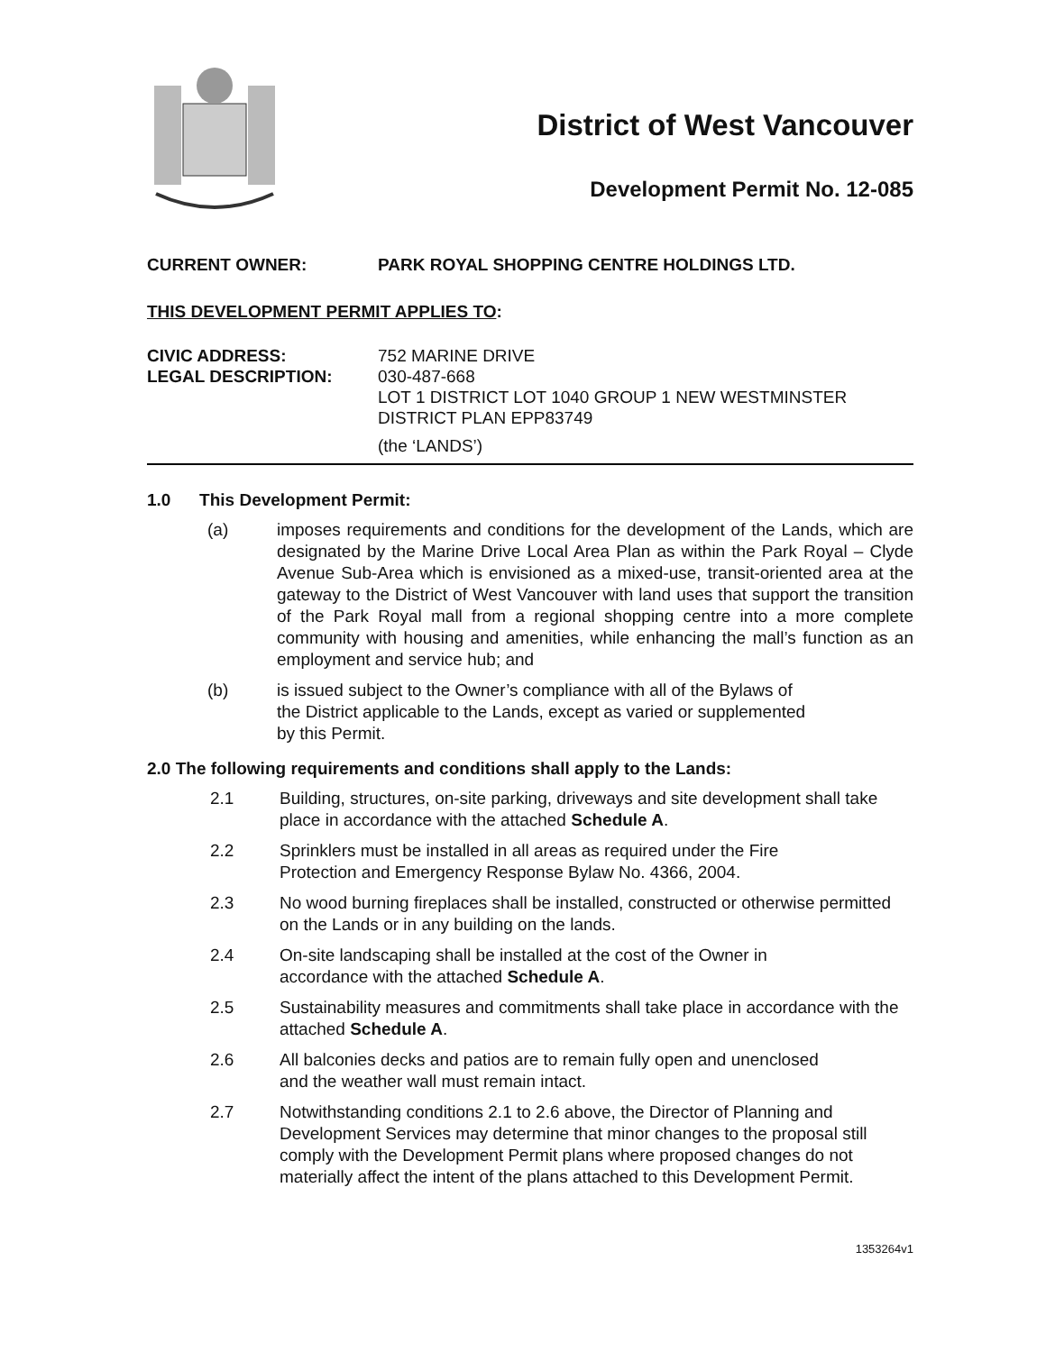District of West Vancouver
Development Permit No. 12-085
CURRENT OWNER: PARK ROYAL SHOPPING CENTRE HOLDINGS LTD.
THIS DEVELOPMENT PERMIT APPLIES TO:
CIVIC ADDRESS:
LEGAL DESCRIPTION:
752 MARINE DRIVE
030-487-668
LOT 1 DISTRICT LOT 1040 GROUP 1 NEW WESTMINSTER
DISTRICT PLAN EPP83749
(the ‘LANDS’)
1.0 This Development Permit:
(a) imposes requirements and conditions for the development of the Lands, which are designated by the Marine Drive Local Area Plan as within the Park Royal – Clyde Avenue Sub-Area which is envisioned as a mixed-use, transit-oriented area at the gateway to the District of West Vancouver with land uses that support the transition of the Park Royal mall from a regional shopping centre into a more complete community with housing and amenities, while enhancing the mall’s function as an employment and service hub; and
(b) is issued subject to the Owner’s compliance with all of the Bylaws of
the District applicable to the Lands, except as varied or supplemented
by this Permit.
2.0 The following requirements and conditions shall apply to the Lands:
2.1 Building, structures, on-site parking, driveways and site development shall take place in accordance with the attached Schedule A.
2.2 Sprinklers must be installed in all areas as required under the Fire
Protection and Emergency Response Bylaw No. 4366, 2004.
2.3 No wood burning fireplaces shall be installed, constructed or otherwise permitted on the Lands or in any building on the lands.
2.4 On-site landscaping shall be installed at the cost of the Owner in
accordance with the attached Schedule A.
2.5 Sustainability measures and commitments shall take place in accordance with the attached Schedule A.
2.6 All balconies decks and patios are to remain fully open and unenclosed
and the weather wall must remain intact.
2.7 Notwithstanding conditions 2.1 to 2.6 above, the Director of Planning and Development Services may determine that minor changes to the proposal still comply with the Development Permit plans where proposed changes do not materially affect the intent of the plans attached to this Development Permit.
1353264v1